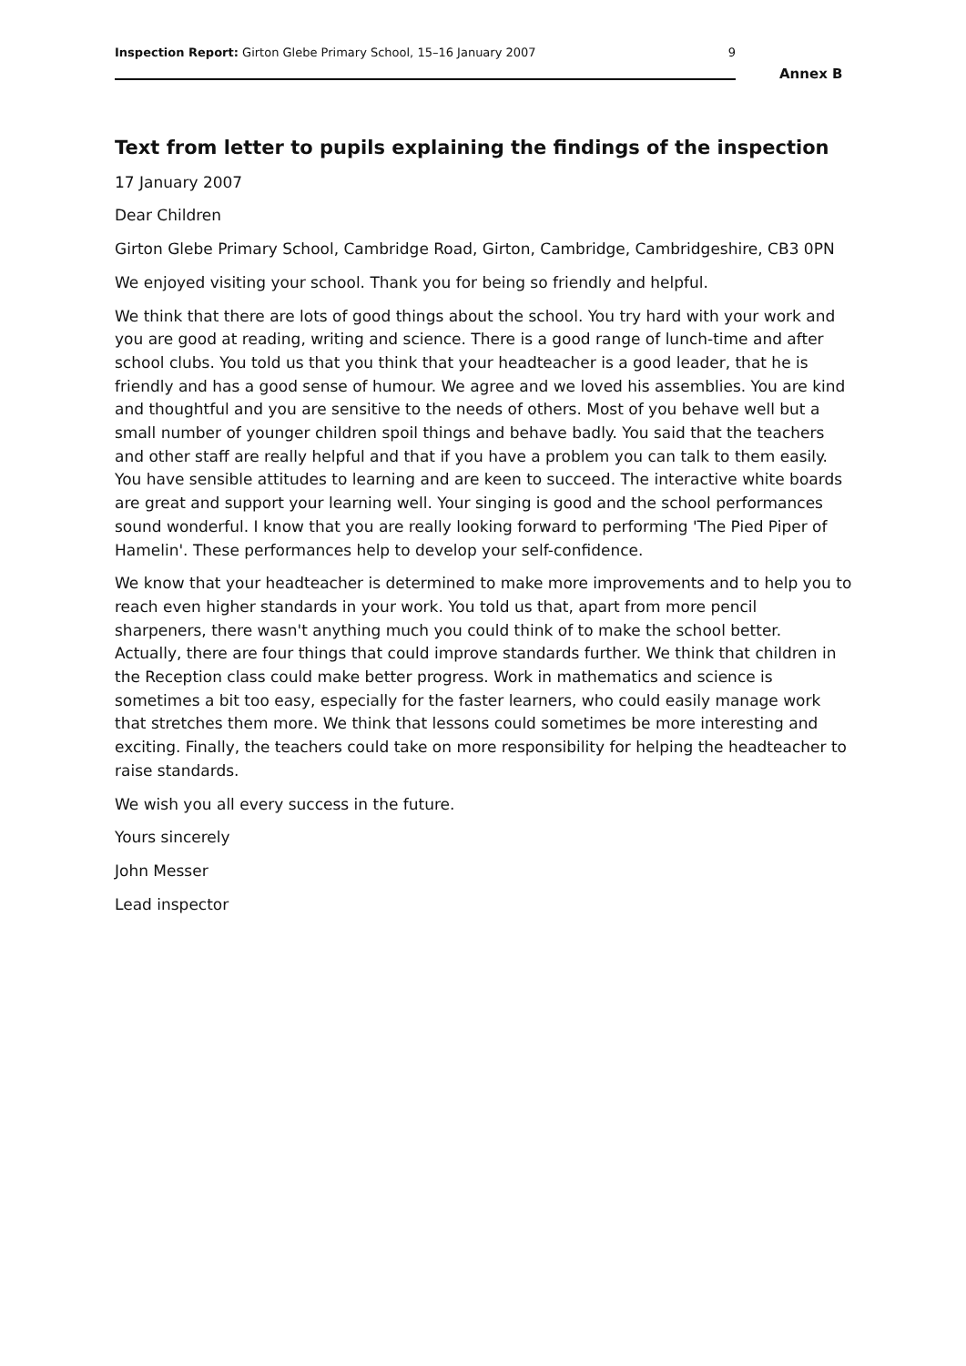Inspection Report: Girton Glebe Primary School, 15–16 January 2007 9
Annex B
Text from letter to pupils explaining the findings of the inspection
17 January 2007
Dear Children
Girton Glebe Primary School, Cambridge Road, Girton, Cambridge, Cambridgeshire, CB3 0PN
We enjoyed visiting your school. Thank you for being so friendly and helpful.
We think that there are lots of good things about the school. You try hard with your work and you are good at reading, writing and science. There is a good range of lunch-time and after school clubs. You told us that you think that your headteacher is a good leader, that he is friendly and has a good sense of humour. We agree and we loved his assemblies. You are kind and thoughtful and you are sensitive to the needs of others. Most of you behave well but a small number of younger children spoil things and behave badly. You said that the teachers and other staff are really helpful and that if you have a problem you can talk to them easily. You have sensible attitudes to learning and are keen to succeed. The interactive white boards are great and support your learning well. Your singing is good and the school performances sound wonderful. I know that you are really looking forward to performing 'The Pied Piper of Hamelin'. These performances help to develop your self-confidence.
We know that your headteacher is determined to make more improvements and to help you to reach even higher standards in your work. You told us that, apart from more pencil sharpeners, there wasn't anything much you could think of to make the school better. Actually, there are four things that could improve standards further. We think that children in the Reception class could make better progress. Work in mathematics and science is sometimes a bit too easy, especially for the faster learners, who could easily manage work that stretches them more. We think that lessons could sometimes be more interesting and exciting. Finally, the teachers could take on more responsibility for helping the headteacher to raise standards.
We wish you all every success in the future.
Yours sincerely
John Messer
Lead inspector